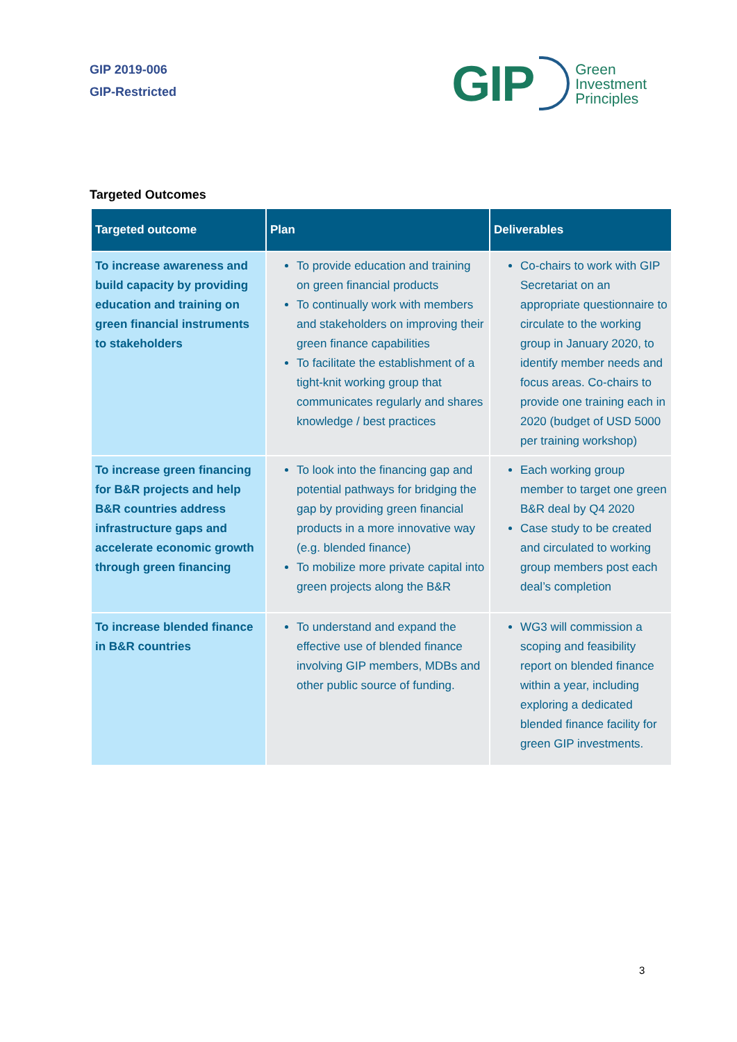GIP 2019-006
GIP-Restricted
GIP
Green
Investment
Principles
Targeted Outcomes
| Targeted outcome | Plan | Deliverables |
| --- | --- | --- |
| To increase awareness and build capacity by providing education and training on green financial instruments to stakeholders | To provide education and training on green financial products To continually work with members and stakeholders on improving their green finance capabilities To facilitate the establishment of a tight-knit working group that communicates regularly and shares knowledge / best practices | Co-chairs to work with GIP Secretariat on an appropriate questionnaire to circulate to the working group in January 2020, to identify member needs and focus areas. Co-chairs to provide one training each in 2020 (budget of USD 5000 per training workshop) |
| To increase green financing for B&R projects and help B&R countries address infrastructure gaps and accelerate economic growth through green financing | To look into the financing gap and potential pathways for bridging the gap by providing green financial products in a more innovative way (e.g. blended finance) To mobilize more private capital into green projects along the B&R | Each working group member to target one green B&R deal by Q4 2020 Case study to be created and circulated to working group members post each deal’s completion |
| To increase blended finance in B&R countries | To understand and expand the effective use of blended finance involving GIP members, MDBs and other public source of funding. | WG3 will commission a scoping and feasibility report on blended finance within a year, including exploring a dedicated blended finance facility for green GIP investments. |
3